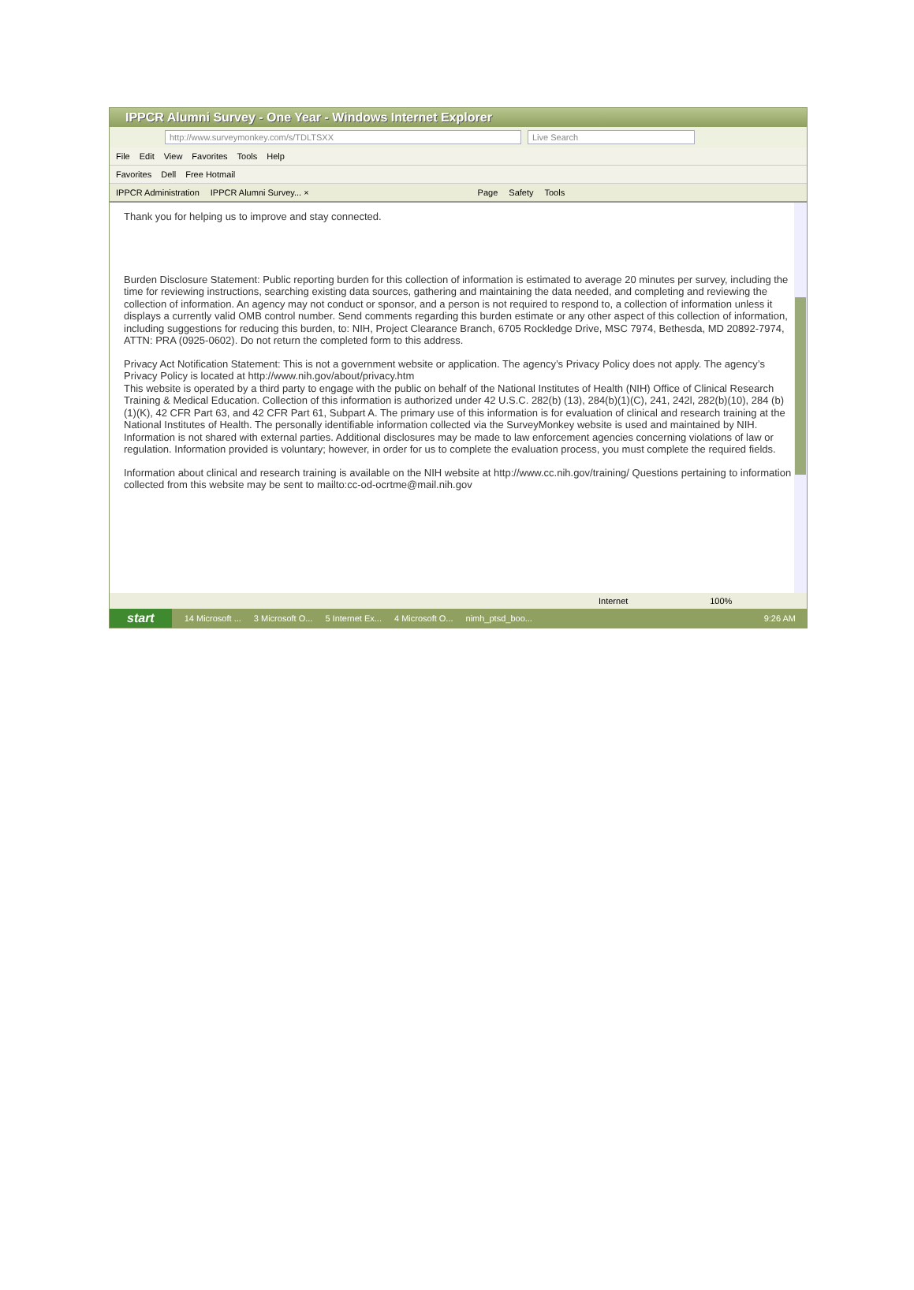IPPCR Alumni Survey - One Year - Windows Internet Explorer
http://www.surveymonkey.com/s/TDLTSXX Live Search
File Edit View Favorites Tools Help
Favorites Dell Free Hotmail
IPPCR Administration IPPCR Alumni Survey... × Page Safety Tools
Thank you for helping us to improve and stay connected.
Burden Disclosure Statement: Public reporting burden for this collection of information is estimated to average 20 minutes per survey, including the time for reviewing instructions, searching existing data sources, gathering and maintaining the data needed, and completing and reviewing the collection of information. An agency may not conduct or sponsor, and a person is not required to respond to, a collection of information unless it displays a currently valid OMB control number. Send comments regarding this burden estimate or any other aspect of this collection of information, including suggestions for reducing this burden, to: NIH, Project Clearance Branch, 6705 Rockledge Drive, MSC 7974, Bethesda, MD 20892-7974, ATTN: PRA (0925-0602). Do not return the completed form to this address.
Privacy Act Notification Statement: This is not a government website or application. The agency’s Privacy Policy does not apply. The agency’s Privacy Policy is located at http://www.nih.gov/about/privacy.htm
This website is operated by a third party to engage with the public on behalf of the National Institutes of Health (NIH) Office of Clinical Research Training & Medical Education. Collection of this information is authorized under 42 U.S.C. 282(b) (13), 284(b)(1)(C), 241, 242l, 282(b)(10), 284 (b)(1)(K), 42 CFR Part 63, and 42 CFR Part 61, Subpart A. The primary use of this information is for evaluation of clinical and research training at the National Institutes of Health. The personally identifiable information collected via the SurveyMonkey website is used and maintained by NIH. Information is not shared with external parties. Additional disclosures may be made to law enforcement agencies concerning violations of law or regulation. Information provided is voluntary; however, in order for us to complete the evaluation process, you must complete the required fields.
Information about clinical and research training is available on the NIH website at http://www.cc.nih.gov/training/ Questions pertaining to information collected from this website may be sent to mailto:cc-od-ocrtme@mail.nih.gov
Internet 100%
start 14 Microsoft ... 3 Microsoft O... 5 Internet Ex... 4 Microsoft O... nimh_ptsd_boo... 9:26 AM